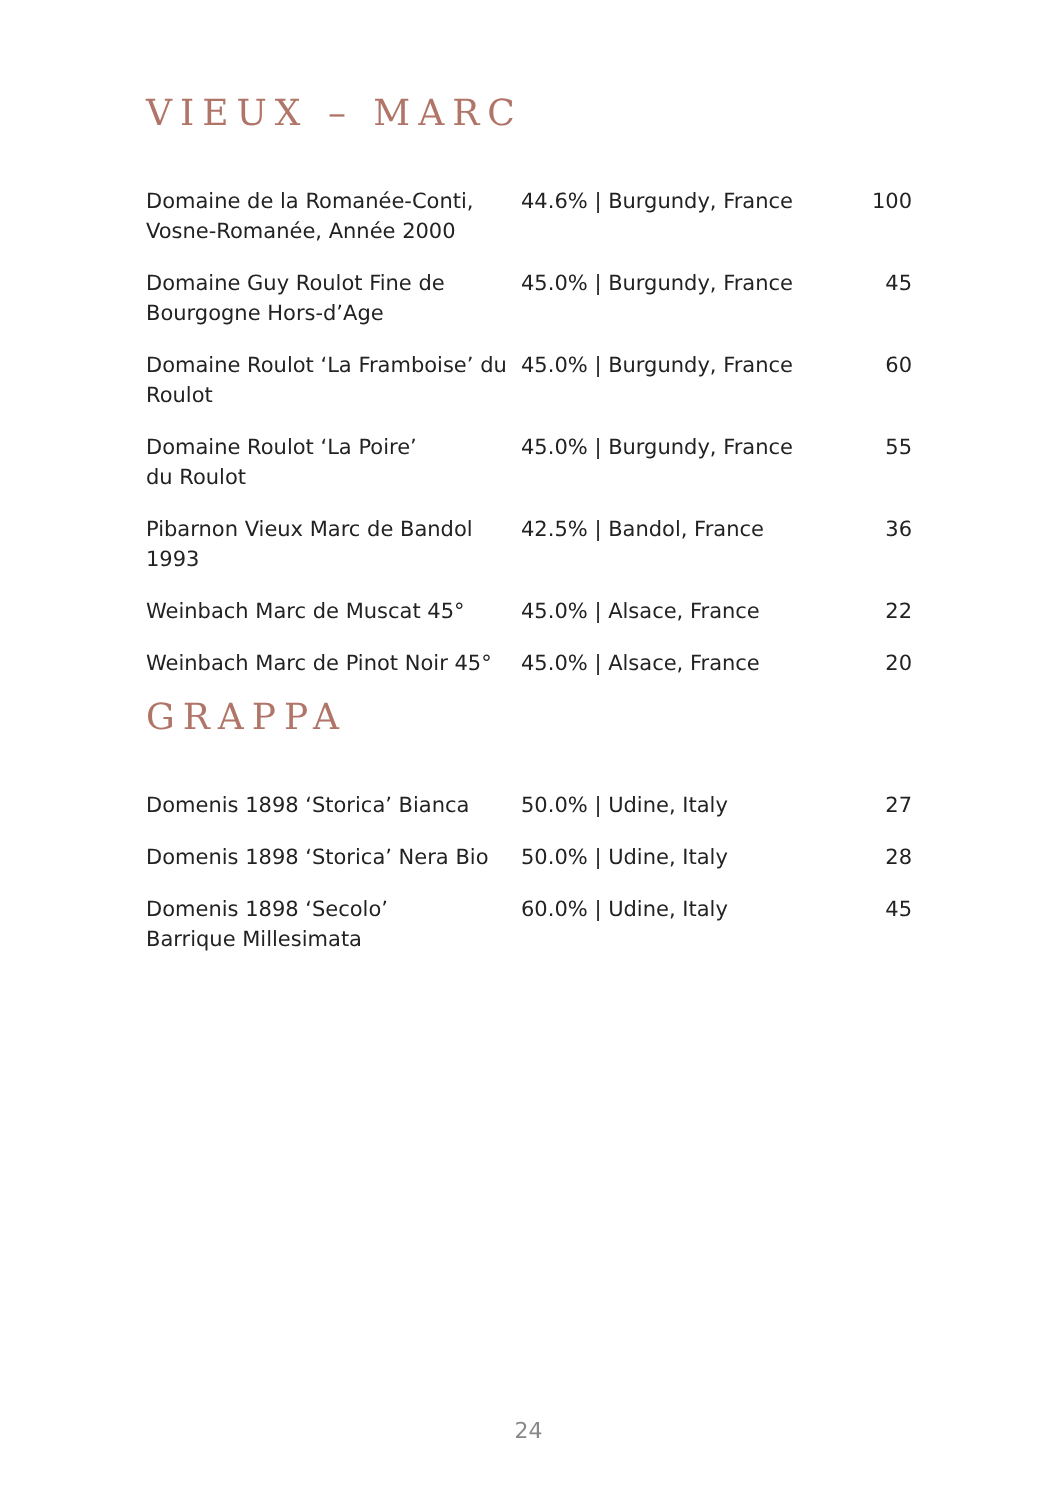VIEUX – MARC
| Domaine de la Romanée-Conti, Vosne-Romanée, Année 2000 | 44.6% / Burgundy, France | 100 |
| Domaine Guy Roulot Fine de Bourgogne Hors-d’Age | 45.0% / Burgundy, France | 45 |
| Domaine Roulot ‘La Framboise’ du Roulot | 45.0% / Burgundy, France | 60 |
| Domaine Roulot ‘La Poire’ du Roulot | 45.0% / Burgundy, France | 55 |
| Pibarnon Vieux Marc de Bandol 1993 | 42.5% / Bandol, France | 36 |
| Weinbach Marc de Muscat 45° | 45.0% / Alsace, France | 22 |
| Weinbach Marc de Pinot Noir 45° | 45.0% / Alsace, France | 20 |
GRAPPA
| Domenis 1898 ‘Storica’ Bianca | 50.0% / Udine, Italy | 27 |
| Domenis 1898 ‘Storica’ Nera Bio | 50.0% / Udine, Italy | 28 |
| Domenis 1898 ‘Secolo’ Barrique Millesimata | 60.0% / Udine, Italy | 45 |
24